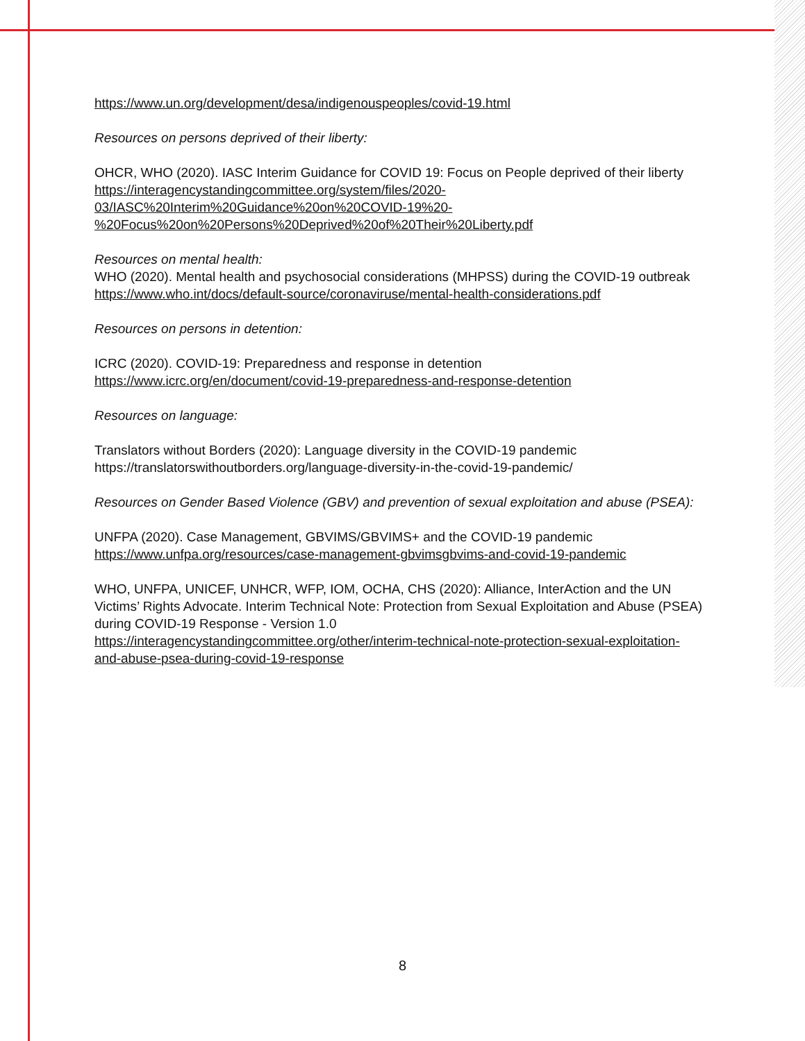https://www.un.org/development/desa/indigenouspeoples/covid-19.html
Resources on persons deprived of their liberty:
OHCR, WHO (2020). IASC Interim Guidance for COVID 19: Focus on People deprived of their liberty
https://interagencystandingcommittee.org/system/files/2020-
03/IASC%20Interim%20Guidance%20on%20COVID-19%20-
%20Focus%20on%20Persons%20Deprived%20of%20Their%20Liberty.pdf
Resources on mental health:
WHO (2020). Mental health and psychosocial considerations (MHPSS) during the COVID-19 outbreak
https://www.who.int/docs/default-source/coronaviruse/mental-health-considerations.pdf
Resources on persons in detention:
ICRC (2020). COVID-19: Preparedness and response in detention
https://www.icrc.org/en/document/covid-19-preparedness-and-response-detention
Resources on language:
Translators without Borders (2020): Language diversity in the COVID-19 pandemic
https://translatorswithoutborders.org/language-diversity-in-the-covid-19-pandemic/
Resources on Gender Based Violence (GBV) and prevention of sexual exploitation and abuse (PSEA):
UNFPA (2020). Case Management, GBVIMS/GBVIMS+ and the COVID-19 pandemic
https://www.unfpa.org/resources/case-management-gbvimsgbvims-and-covid-19-pandemic
WHO, UNFPA, UNICEF, UNHCR, WFP, IOM, OCHA, CHS (2020): Alliance, InterAction and the UN Victims’ Rights Advocate. Interim Technical Note: Protection from Sexual Exploitation and Abuse (PSEA) during COVID-19 Response - Version 1.0
https://interagencystandingcommittee.org/other/interim-technical-note-protection-sexual-exploitation-and-abuse-psea-during-covid-19-response
8